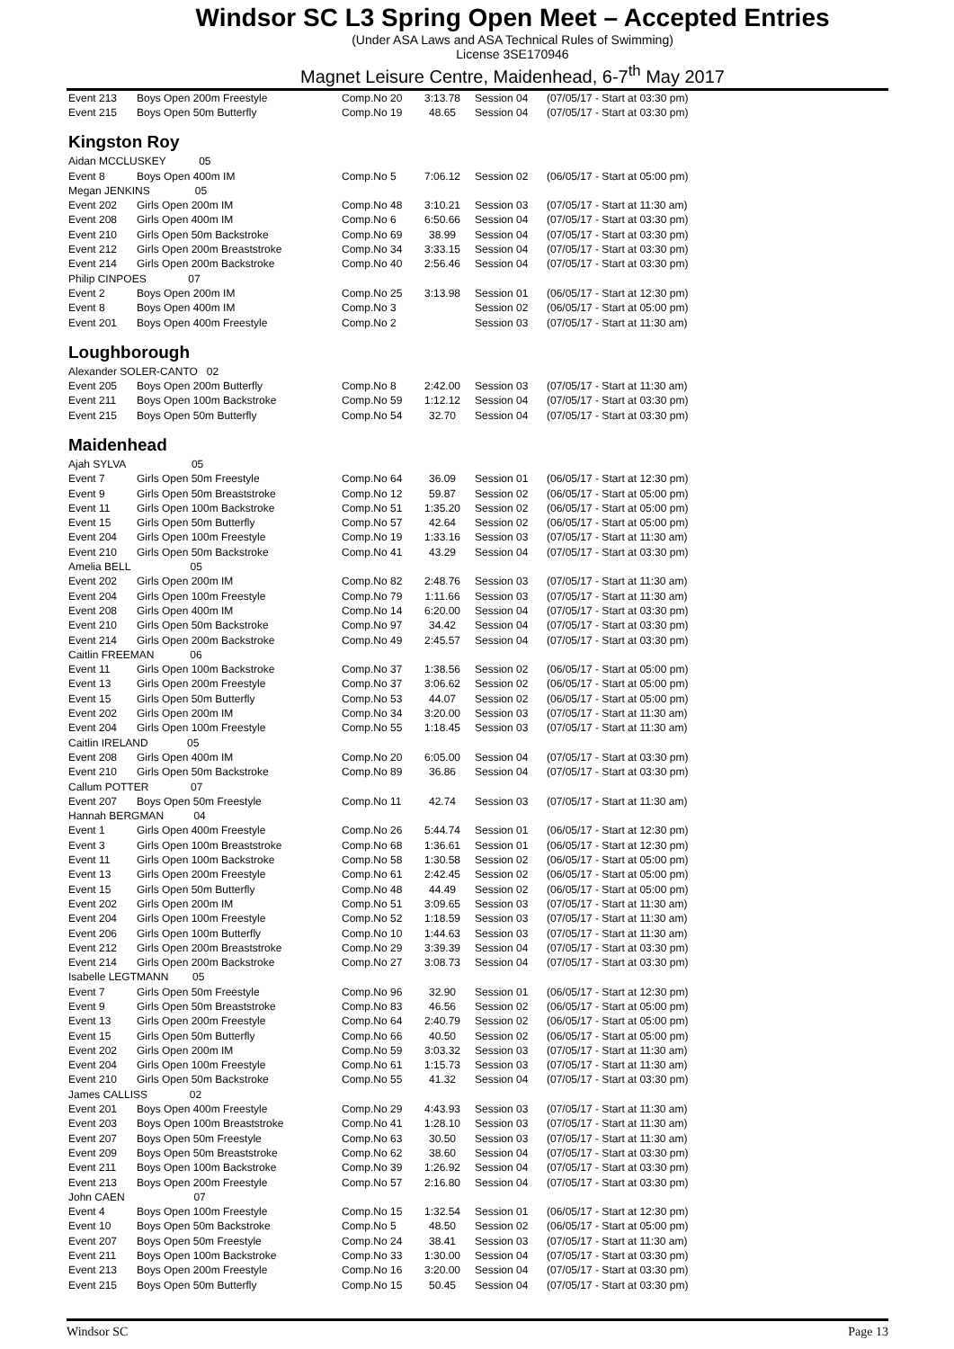Windsor SC L3 Spring Open Meet – Accepted Entries
(Under ASA Laws and ASA Technical Rules of Swimming)
License 3SE170946
Magnet Leisure Centre, Maidenhead, 6-7<sup>th</sup> May 2017
| Event 213 | Boys Open 200m Freestyle | Comp.No 20 | 3:13.78 | Session 04 | (07/05/17 - Start at 03:30 pm) |
| Event 215 | Boys Open 50m Butterfly | Comp.No 19 | 48.65 | Session 04 | (07/05/17 - Start at 03:30 pm) |
Kingston Roy
| Aidan MCCLUSKEY 05 | | | | | |
| Event 8 | Boys Open 400m IM | Comp.No 5 | 7:06.12 | Session 02 | (06/05/17 - Start at 05:00 pm) |
| Megan JENKINS 05 | | | | | |
| Event 202 | Girls Open 200m IM | Comp.No 48 | 3:10.21 | Session 03 | (07/05/17 - Start at 11:30 am) |
| Event 208 | Girls Open 400m IM | Comp.No 6 | 6:50.66 | Session 04 | (07/05/17 - Start at 03:30 pm) |
| Event 210 | Girls Open 50m Backstroke | Comp.No 69 | 38.99 | Session 04 | (07/05/17 - Start at 03:30 pm) |
| Event 212 | Girls Open 200m Breaststroke | Comp.No 34 | 3:33.15 | Session 04 | (07/05/17 - Start at 03:30 pm) |
| Event 214 | Girls Open 200m Backstroke | Comp.No 40 | 2:56.46 | Session 04 | (07/05/17 - Start at 03:30 pm) |
| Philip CINPOES 07 | | | | | |
| Event 2 | Boys Open 200m IM | Comp.No 25 | 3:13.98 | Session 01 | (06/05/17 - Start at 12:30 pm) |
| Event 8 | Boys Open 400m IM | Comp.No 3 | | Session 02 | (06/05/17 - Start at 05:00 pm) |
| Event 201 | Boys Open 400m Freestyle | Comp.No 2 | | Session 03 | (07/05/17 - Start at 11:30 am) |
Loughborough
| Alexander SOLER-CANTO 02 | | | | | |
| Event 205 | Boys Open 200m Butterfly | Comp.No 8 | 2:42.00 | Session 03 | (07/05/17 - Start at 11:30 am) |
| Event 211 | Boys Open 100m Backstroke | Comp.No 59 | 1:12.12 | Session 04 | (07/05/17 - Start at 03:30 pm) |
| Event 215 | Boys Open 50m Butterfly | Comp.No 54 | 32.70 | Session 04 | (07/05/17 - Start at 03:30 pm) |
Maidenhead
| Ajah SYLVA 05 | | | | | |
| Event 7 | Girls Open 50m Freestyle | Comp.No 64 | 36.09 | Session 01 | (06/05/17 - Start at 12:30 pm) |
| Event 9 | Girls Open 50m Breaststroke | Comp.No 12 | 59.87 | Session 02 | (06/05/17 - Start at 05:00 pm) |
| Event 11 | Girls Open 100m Backstroke | Comp.No 51 | 1:35.20 | Session 02 | (06/05/17 - Start at 05:00 pm) |
| Event 15 | Girls Open 50m Butterfly | Comp.No 57 | 42.64 | Session 02 | (06/05/17 - Start at 05:00 pm) |
| Event 204 | Girls Open 100m Freestyle | Comp.No 19 | 1:33.16 | Session 03 | (07/05/17 - Start at 11:30 am) |
| Event 210 | Girls Open 50m Backstroke | Comp.No 41 | 43.29 | Session 04 | (07/05/17 - Start at 03:30 pm) |
| Amelia BELL 05 | | | | | |
| Event 202 | Girls Open 200m IM | Comp.No 82 | 2:48.76 | Session 03 | (07/05/17 - Start at 11:30 am) |
| Event 204 | Girls Open 100m Freestyle | Comp.No 79 | 1:11.66 | Session 03 | (07/05/17 - Start at 11:30 am) |
| Event 208 | Girls Open 400m IM | Comp.No 14 | 6:20.00 | Session 04 | (07/05/17 - Start at 03:30 pm) |
| Event 210 | Girls Open 50m Backstroke | Comp.No 97 | 34.42 | Session 04 | (07/05/17 - Start at 03:30 pm) |
| Event 214 | Girls Open 200m Backstroke | Comp.No 49 | 2:45.57 | Session 04 | (07/05/17 - Start at 03:30 pm) |
| Caitlin FREEMAN 06 | | | | | |
| Event 11 | Girls Open 100m Backstroke | Comp.No 37 | 1:38.56 | Session 02 | (06/05/17 - Start at 05:00 pm) |
| Event 13 | Girls Open 200m Freestyle | Comp.No 37 | 3:06.62 | Session 02 | (06/05/17 - Start at 05:00 pm) |
| Event 15 | Girls Open 50m Butterfly | Comp.No 53 | 44.07 | Session 02 | (06/05/17 - Start at 05:00 pm) |
| Event 202 | Girls Open 200m IM | Comp.No 34 | 3:20.00 | Session 03 | (07/05/17 - Start at 11:30 am) |
| Event 204 | Girls Open 100m Freestyle | Comp.No 55 | 1:18.45 | Session 03 | (07/05/17 - Start at 11:30 am) |
| Caitlin IRELAND 05 | | | | | |
| Event 208 | Girls Open 400m IM | Comp.No 20 | 6:05.00 | Session 04 | (07/05/17 - Start at 03:30 pm) |
| Event 210 | Girls Open 50m Backstroke | Comp.No 89 | 36.86 | Session 04 | (07/05/17 - Start at 03:30 pm) |
| Callum POTTER 07 | | | | | |
| Event 207 | Boys Open 50m Freestyle | Comp.No 11 | 42.74 | Session 03 | (07/05/17 - Start at 11:30 am) |
| Hannah BERGMAN 04 | | | | | |
| Event 1 | Girls Open 400m Freestyle | Comp.No 26 | 5:44.74 | Session 01 | (06/05/17 - Start at 12:30 pm) |
| Event 3 | Girls Open 100m Breaststroke | Comp.No 68 | 1:36.61 | Session 01 | (06/05/17 - Start at 12:30 pm) |
| Event 11 | Girls Open 100m Backstroke | Comp.No 58 | 1:30.58 | Session 02 | (06/05/17 - Start at 05:00 pm) |
| Event 13 | Girls Open 200m Freestyle | Comp.No 61 | 2:42.45 | Session 02 | (06/05/17 - Start at 05:00 pm) |
| Event 15 | Girls Open 50m Butterfly | Comp.No 48 | 44.49 | Session 02 | (06/05/17 - Start at 05:00 pm) |
| Event 202 | Girls Open 200m IM | Comp.No 51 | 3:09.65 | Session 03 | (07/05/17 - Start at 11:30 am) |
| Event 204 | Girls Open 100m Freestyle | Comp.No 52 | 1:18.59 | Session 03 | (07/05/17 - Start at 11:30 am) |
| Event 206 | Girls Open 100m Butterfly | Comp.No 10 | 1:44.63 | Session 03 | (07/05/17 - Start at 11:30 am) |
| Event 212 | Girls Open 200m Breaststroke | Comp.No 29 | 3:39.39 | Session 04 | (07/05/17 - Start at 03:30 pm) |
| Event 214 | Girls Open 200m Backstroke | Comp.No 27 | 3:08.73 | Session 04 | (07/05/17 - Start at 03:30 pm) |
| Isabelle LEGTMANN 05 | | | | | |
| Event 7 | Girls Open 50m Freestyle | Comp.No 96 | 32.90 | Session 01 | (06/05/17 - Start at 12:30 pm) |
| Event 9 | Girls Open 50m Breaststroke | Comp.No 83 | 46.56 | Session 02 | (06/05/17 - Start at 05:00 pm) |
| Event 13 | Girls Open 200m Freestyle | Comp.No 64 | 2:40.79 | Session 02 | (06/05/17 - Start at 05:00 pm) |
| Event 15 | Girls Open 50m Butterfly | Comp.No 66 | 40.50 | Session 02 | (06/05/17 - Start at 05:00 pm) |
| Event 202 | Girls Open 200m IM | Comp.No 59 | 3:03.32 | Session 03 | (07/05/17 - Start at 11:30 am) |
| Event 204 | Girls Open 100m Freestyle | Comp.No 61 | 1:15.73 | Session 03 | (07/05/17 - Start at 11:30 am) |
| Event 210 | Girls Open 50m Backstroke | Comp.No 55 | 41.32 | Session 04 | (07/05/17 - Start at 03:30 pm) |
| James CALLISS 02 | | | | | |
| Event 201 | Boys Open 400m Freestyle | Comp.No 29 | 4:43.93 | Session 03 | (07/05/17 - Start at 11:30 am) |
| Event 203 | Boys Open 100m Breaststroke | Comp.No 41 | 1:28.10 | Session 03 | (07/05/17 - Start at 11:30 am) |
| Event 207 | Boys Open 50m Freestyle | Comp.No 63 | 30.50 | Session 03 | (07/05/17 - Start at 11:30 am) |
| Event 209 | Boys Open 50m Breaststroke | Comp.No 62 | 38.60 | Session 04 | (07/05/17 - Start at 03:30 pm) |
| Event 211 | Boys Open 100m Backstroke | Comp.No 39 | 1:26.92 | Session 04 | (07/05/17 - Start at 03:30 pm) |
| Event 213 | Boys Open 200m Freestyle | Comp.No 57 | 2:16.80 | Session 04 | (07/05/17 - Start at 03:30 pm) |
| John CAEN 07 | | | | | |
| Event 4 | Boys Open 100m Freestyle | Comp.No 15 | 1:32.54 | Session 01 | (06/05/17 - Start at 12:30 pm) |
| Event 10 | Boys Open 50m Backstroke | Comp.No 5 | 48.50 | Session 02 | (06/05/17 - Start at 05:00 pm) |
| Event 207 | Boys Open 50m Freestyle | Comp.No 24 | 38.41 | Session 03 | (07/05/17 - Start at 11:30 am) |
| Event 211 | Boys Open 100m Backstroke | Comp.No 33 | 1:30.00 | Session 04 | (07/05/17 - Start at 03:30 pm) |
| Event 213 | Boys Open 200m Freestyle | Comp.No 16 | 3:20.00 | Session 04 | (07/05/17 - Start at 03:30 pm) |
| Event 215 | Boys Open 50m Butterfly | Comp.No 15 | 50.45 | Session 04 | (07/05/17 - Start at 03:30 pm) |
Windsor SC Page 13